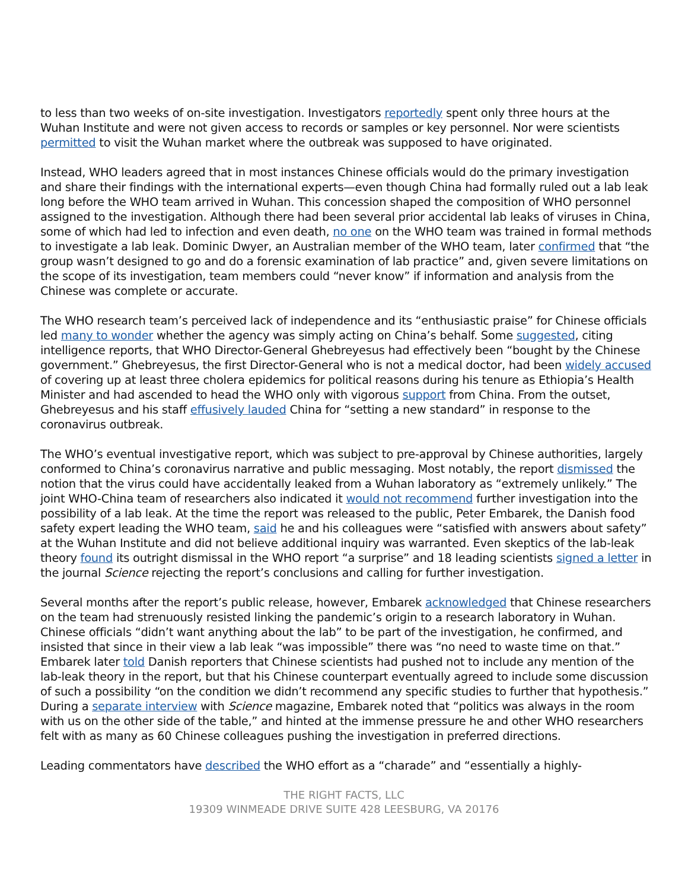to less than two weeks of on-site investigation. Investigators reportedly spent only three hours at the Wuhan Institute and were not given access to records or samples or key personnel. Nor were scientists permitted to visit the Wuhan market where the outbreak was supposed to have originated.
Instead, WHO leaders agreed that in most instances Chinese officials would do the primary investigation and share their findings with the international experts—even though China had formally ruled out a lab leak long before the WHO team arrived in Wuhan. This concession shaped the composition of WHO personnel assigned to the investigation. Although there had been several prior accidental lab leaks of viruses in China, some of which had led to infection and even death, no one on the WHO team was trained in formal methods to investigate a lab leak. Dominic Dwyer, an Australian member of the WHO team, later confirmed that “the group wasn’t designed to go and do a forensic examination of lab practice” and, given severe limitations on the scope of its investigation, team members could “never know” if information and analysis from the Chinese was complete or accurate.
The WHO research team’s perceived lack of independence and its “enthusiastic praise” for Chinese officials led many to wonder whether the agency was simply acting on China’s behalf. Some suggested, citing intelligence reports, that WHO Director-General Ghebreyesus had effectively been “bought by the Chinese government.” Ghebreyesus, the first Director-General who is not a medical doctor, had been widely accused of covering up at least three cholera epidemics for political reasons during his tenure as Ethiopia’s Health Minister and had ascended to head the WHO only with vigorous support from China. From the outset, Ghebreyesus and his staff effusively lauded China for “setting a new standard” in response to the coronavirus outbreak.
The WHO’s eventual investigative report, which was subject to pre-approval by Chinese authorities, largely conformed to China’s coronavirus narrative and public messaging. Most notably, the report dismissed the notion that the virus could have accidentally leaked from a Wuhan laboratory as “extremely unlikely.” The joint WHO-China team of researchers also indicated it would not recommend further investigation into the possibility of a lab leak. At the time the report was released to the public, Peter Embarek, the Danish food safety expert leading the WHO team, said he and his colleagues were “satisfied with answers about safety” at the Wuhan Institute and did not believe additional inquiry was warranted. Even skeptics of the lab-leak theory found its outright dismissal in the WHO report “a surprise” and 18 leading scientists signed a letter in the journal Science rejecting the report’s conclusions and calling for further investigation.
Several months after the report’s public release, however, Embarek acknowledged that Chinese researchers on the team had strenuously resisted linking the pandemic’s origin to a research laboratory in Wuhan. Chinese officials “didn’t want anything about the lab” to be part of the investigation, he confirmed, and insisted that since in their view a lab leak “was impossible” there was “no need to waste time on that.” Embarek later told Danish reporters that Chinese scientists had pushed not to include any mention of the lab-leak theory in the report, but that his Chinese counterpart eventually agreed to include some discussion of such a possibility “on the condition we didn’t recommend any specific studies to further that hypothesis.” During a separate interview with Science magazine, Embarek noted that “politics was always in the room with us on the other side of the table,” and hinted at the immense pressure he and other WHO researchers felt with as many as 60 Chinese colleagues pushing the investigation in preferred directions.
Leading commentators have described the WHO effort as a “charade” and “essentially a highly-
THE RIGHT FACTS, LLC
19309 WINMEADE DRIVE SUITE 428 LEESBURG, VA 20176